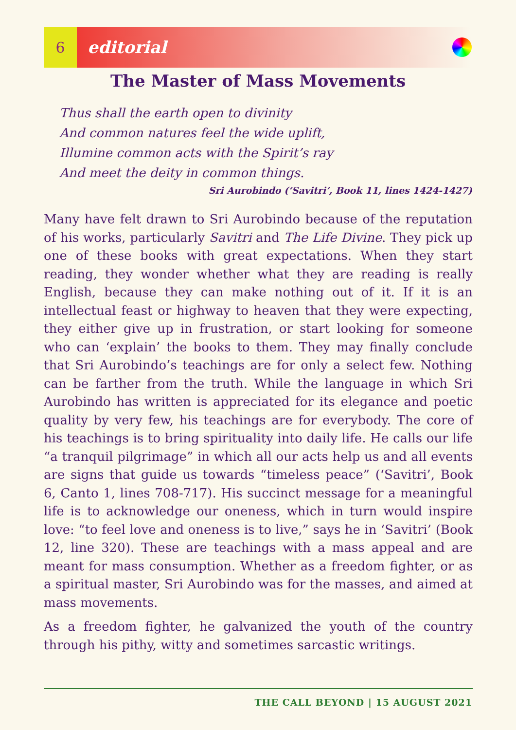6
editorial
The Master of Mass Movements
Thus shall the earth open to divinity
And common natures feel the wide uplift,
Illumine common acts with the Spirit’s ray
And meet the deity in common things.
Sri Aurobindo (‘Savitri’, Book 11, lines 1424-1427)
Many have felt drawn to Sri Aurobindo because of the reputation of his works, particularly Savitri and The Life Divine. They pick up one of these books with great expectations. When they start reading, they wonder whether what they are reading is really English, because they can make nothing out of it. If it is an intellectual feast or highway to heaven that they were expecting, they either give up in frustration, or start looking for someone who can ‘explain’ the books to them. They may finally conclude that Sri Aurobindo’s teachings are for only a select few. Nothing can be farther from the truth. While the language in which Sri Aurobindo has written is appreciated for its elegance and poetic quality by very few, his teachings are for everybody. The core of his teachings is to bring spirituality into daily life. He calls our life “a tranquil pilgrimage” in which all our acts help us and all events are signs that guide us towards “timeless peace” (‘Savitri’, Book 6, Canto 1, lines 708-717). His succinct message for a meaningful life is to acknowledge our oneness, which in turn would inspire love: “to feel love and oneness is to live,” says he in ‘Savitri’ (Book 12, line 320). These are teachings with a mass appeal and are meant for mass consumption. Whether as a freedom fighter, or as a spiritual master, Sri Aurobindo was for the masses, and aimed at mass movements.
As a freedom fighter, he galvanized the youth of the country through his pithy, witty and sometimes sarcastic writings.
THE CALL BEYOND | 15 AUGUST 2021